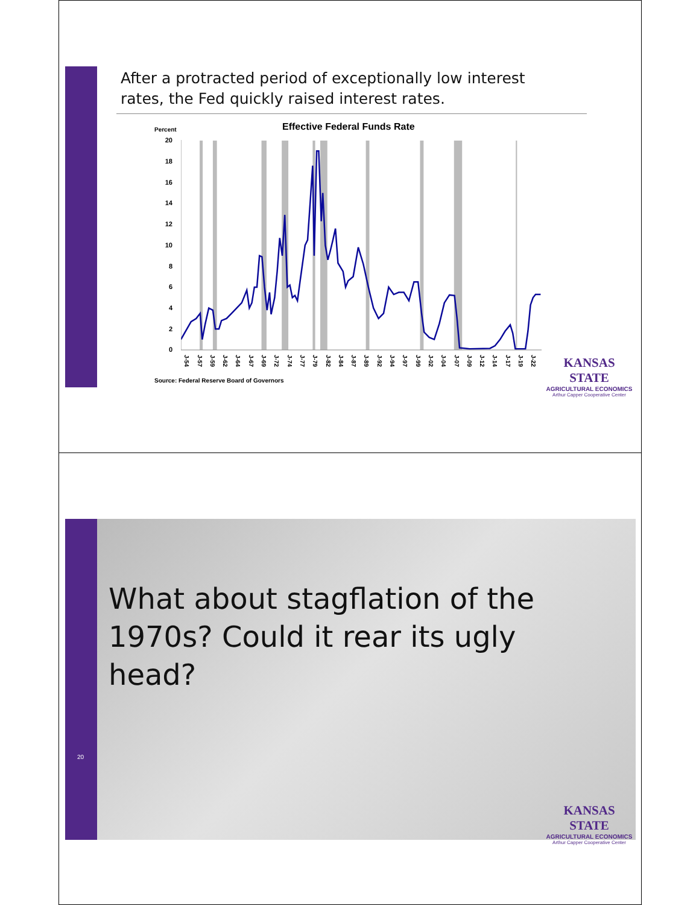After a protracted period of exceptionally low interest rates, the Fed quickly raised interest rates.
Percent Effective Federal Funds Rate
20
18
16
14
12
10
8
6
4
2
0
J-54 J-57 J-59 J-62 J-64 J-67 J-69 J-72 J-74 J-77 J-79 J-82 J-84 J-87 J-89 J-92 J-94 J-97 J-99 J-02 J-04 J-07 J-09 J-12 J-14 J-17 J-19 J-22
Source: Federal Reserve Board of Governors
KANSAS STATE
AGRICULTURAL ECONOMICS
Arthur Capper Cooperative Center
20
What about stagflation of the 1970s? Could it rear its ugly head?
KANSAS STATE
AGRICULTURAL ECONOMICS
Arthur Capper Cooperative Center